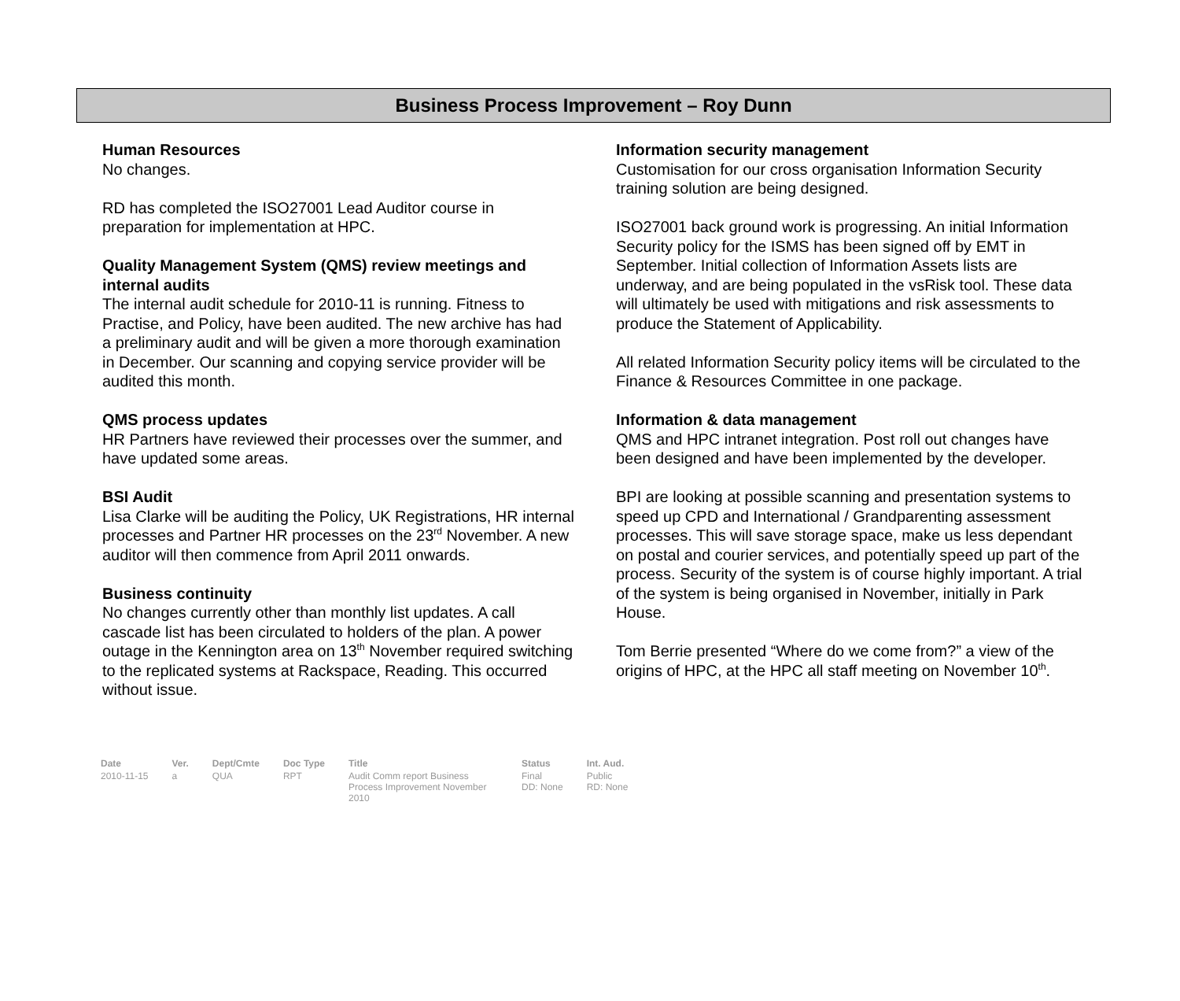Business Process Improvement – Roy Dunn
Human Resources
No changes.
RD has completed the ISO27001 Lead Auditor course in preparation for implementation at HPC.
Quality Management System (QMS) review meetings and internal audits
The internal audit schedule for 2010-11 is running. Fitness to Practise, and Policy, have been audited. The new archive has had a preliminary audit and will be given a more thorough examination in December. Our scanning and copying service provider will be audited this month.
QMS process updates
HR Partners have reviewed their processes over the summer, and have updated some areas.
BSI Audit
Lisa Clarke will be auditing the Policy, UK Registrations, HR internal processes and Partner HR processes on the 23<sup>rd</sup> November. A new auditor will then commence from April 2011 onwards.
Business continuity
No changes currently other than monthly list updates. A call cascade list has been circulated to holders of the plan. A power outage in the Kennington area on 13<sup>th</sup> November required switching to the replicated systems at Rackspace, Reading. This occurred without issue.
Information security management
Customisation for our cross organisation Information Security training solution are being designed.
ISO27001 back ground work is progressing. An initial Information Security policy for the ISMS has been signed off by EMT in September. Initial collection of Information Assets lists are underway, and are being populated in the vsRisk tool. These data will ultimately be used with mitigations and risk assessments to produce the Statement of Applicability.
All related Information Security policy items will be circulated to the Finance & Resources Committee in one package.
Information & data management
QMS and HPC intranet integration. Post roll out changes have been designed and have been implemented by the developer.
BPI are looking at possible scanning and presentation systems to speed up CPD and International / Grandparenting assessment processes. This will save storage space, make us less dependant on postal and courier services, and potentially speed up part of the process. Security of the system is of course highly important. A trial of the system is being organised in November, initially in Park House.
Tom Berrie presented “Where do we come from?” a view of the origins of HPC, at the HPC all staff meeting on November 10<sup>th</sup>.
| Date | Ver. | Dept/Cmte | Doc Type | Title | Status | Int. Aud. |
| --- | --- | --- | --- | --- | --- | --- |
| 2010-11-15 | a | QUA | RPT | Audit Comm report Business Process Improvement November 2010 | Final DD: None | Public RD: None |